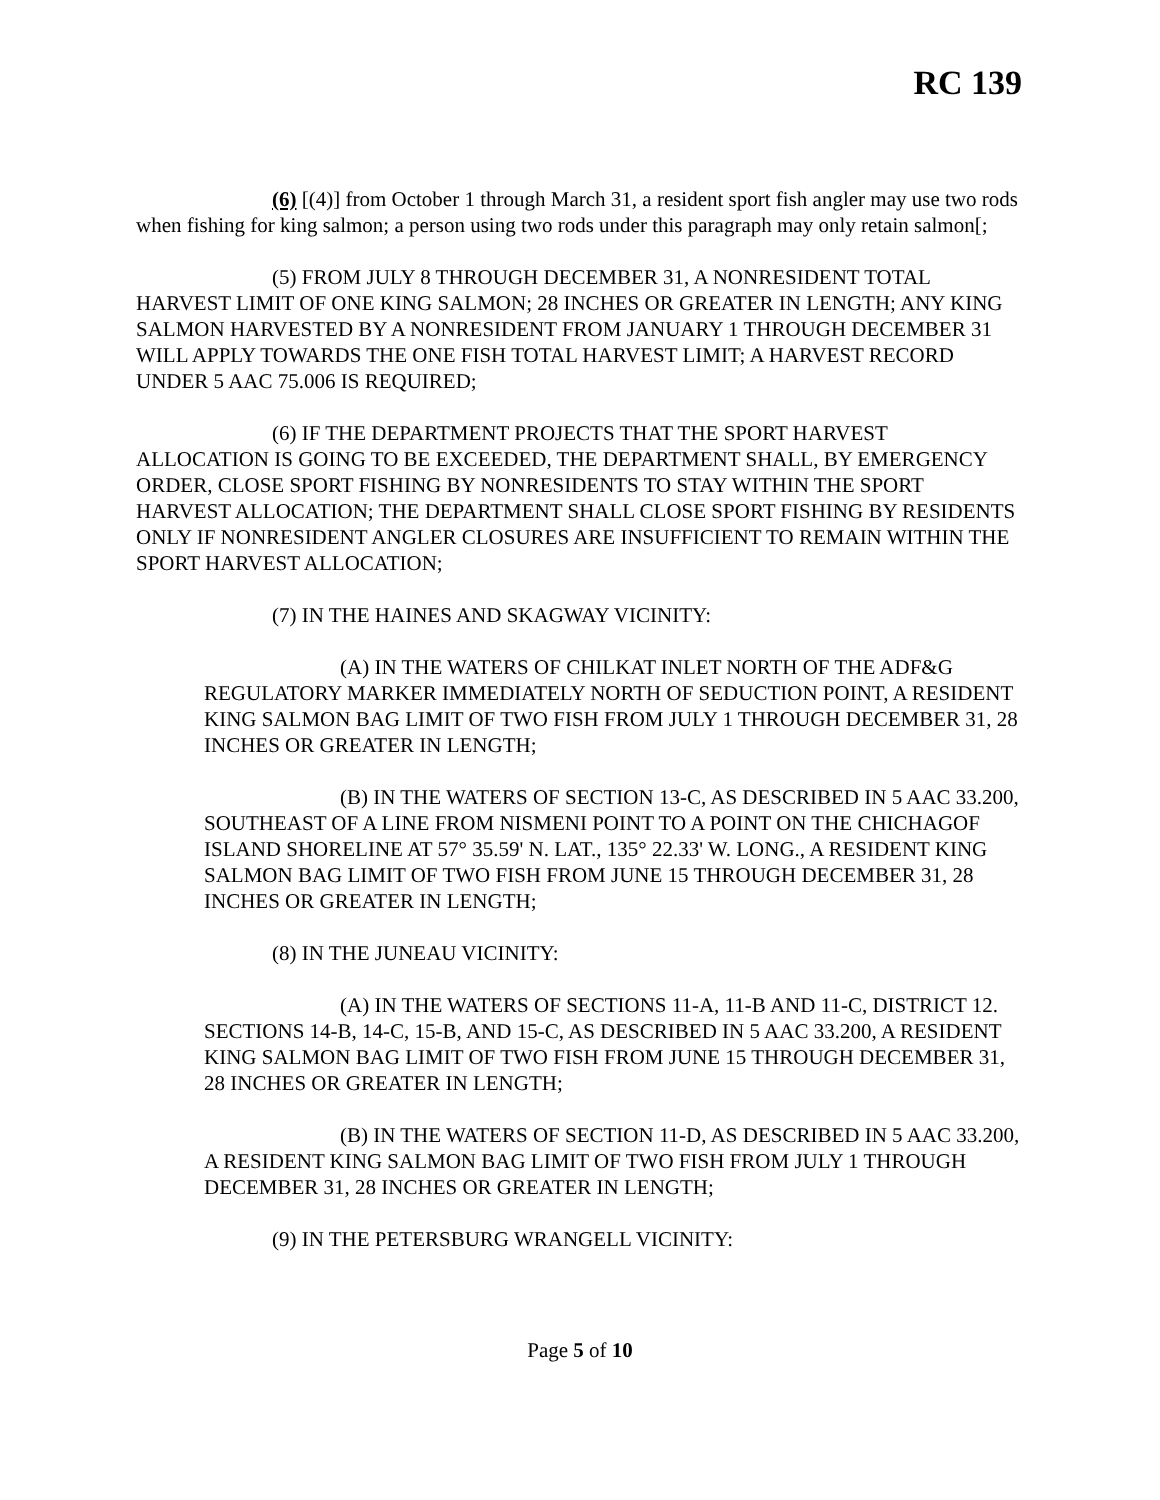RC 139
(6) [(4)] from October 1 through March 31, a resident sport fish angler may use two rods when fishing for king salmon; a person using two rods under this paragraph may only retain salmon[;
(5) FROM JULY 8 THROUGH DECEMBER 31, A NONRESIDENT TOTAL HARVEST LIMIT OF ONE KING SALMON; 28 INCHES OR GREATER IN LENGTH; ANY KING SALMON HARVESTED BY A NONRESIDENT FROM JANUARY 1 THROUGH DECEMBER 31 WILL APPLY TOWARDS THE ONE FISH TOTAL HARVEST LIMIT; A HARVEST RECORD UNDER 5 AAC 75.006 IS REQUIRED;
(6) IF THE DEPARTMENT PROJECTS THAT THE SPORT HARVEST ALLOCATION IS GOING TO BE EXCEEDED, THE DEPARTMENT SHALL, BY EMERGENCY ORDER, CLOSE SPORT FISHING BY NONRESIDENTS TO STAY WITHIN THE SPORT HARVEST ALLOCATION; THE DEPARTMENT SHALL CLOSE SPORT FISHING BY RESIDENTS ONLY IF NONRESIDENT ANGLER CLOSURES ARE INSUFFICIENT TO REMAIN WITHIN THE SPORT HARVEST ALLOCATION;
(7) IN THE HAINES AND SKAGWAY VICINITY:
(A) IN THE WATERS OF CHILKAT INLET NORTH OF THE ADF&G REGULATORY MARKER IMMEDIATELY NORTH OF SEDUCTION POINT, A RESIDENT KING SALMON BAG LIMIT OF TWO FISH FROM JULY 1 THROUGH DECEMBER 31, 28 INCHES OR GREATER IN LENGTH;
(B) IN THE WATERS OF SECTION 13-C, AS DESCRIBED IN 5 AAC 33.200, SOUTHEAST OF A LINE FROM NISMENI POINT TO A POINT ON THE CHICHAGOF ISLAND SHORELINE AT 57° 35.59' N. LAT., 135° 22.33' W. LONG., A RESIDENT KING SALMON BAG LIMIT OF TWO FISH FROM JUNE 15 THROUGH DECEMBER 31, 28 INCHES OR GREATER IN LENGTH;
(8) IN THE JUNEAU VICINITY:
(A) IN THE WATERS OF SECTIONS 11-A, 11-B AND 11-C, DISTRICT 12. SECTIONS 14-B, 14-C, 15-B, AND 15-C, AS DESCRIBED IN 5 AAC 33.200, A RESIDENT KING SALMON BAG LIMIT OF TWO FISH FROM JUNE 15 THROUGH DECEMBER 31, 28 INCHES OR GREATER IN LENGTH;
(B) IN THE WATERS OF SECTION 11-D, AS DESCRIBED IN 5 AAC 33.200, A RESIDENT KING SALMON BAG LIMIT OF TWO FISH FROM JULY 1 THROUGH DECEMBER 31, 28 INCHES OR GREATER IN LENGTH;
(9) IN THE PETERSBURG WRANGELL VICINITY:
Page 5 of 10